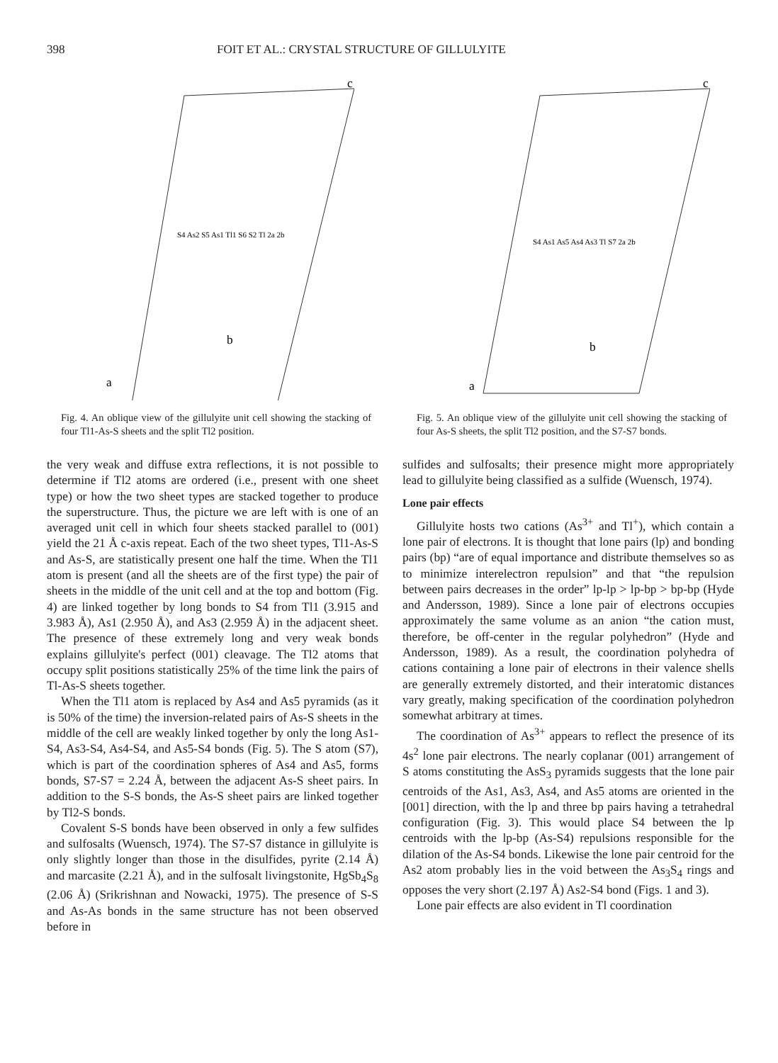398 FOIT ET AL.: CRYSTAL STRUCTURE OF GILLULYITE
a
b
c
S4 As2 S5 As1 Tl1 S6 S2 Tl 2a 2b
Fig. 4. An oblique view of the gillulyite unit cell showing the stacking of four Tl1-As-S sheets and the split Tl2 position.
the very weak and diffuse extra reflections, it is not possible to determine if Tl2 atoms are ordered (i.e., present with one sheet type) or how the two sheet types are stacked together to produce the superstructure. Thus, the picture we are left with is one of an averaged unit cell in which four sheets stacked parallel to (001) yield the 21 Å c-axis repeat. Each of the two sheet types, Tl1-As-S and As-S, are statistically present one half the time. When the Tl1 atom is present (and all the sheets are of the first type) the pair of sheets in the middle of the unit cell and at the top and bottom (Fig. 4) are linked together by long bonds to S4 from Tl1 (3.915 and 3.983 Å), As1 (2.950 Å), and As3 (2.959 Å) in the adjacent sheet. The presence of these extremely long and very weak bonds explains gillulyite's perfect (001) cleavage. The Tl2 atoms that occupy split positions statistically 25% of the time link the pairs of Tl-As-S sheets together.
When the Tl1 atom is replaced by As4 and As5 pyramids (as it is 50% of the time) the inversion-related pairs of As-S sheets in the middle of the cell are weakly linked together by only the long As1-S4, As3-S4, As4-S4, and As5-S4 bonds (Fig. 5). The S atom (S7), which is part of the coordination spheres of As4 and As5, forms bonds, S7-S7 = 2.24 Å, between the adjacent As-S sheet pairs. In addition to the S-S bonds, the As-S sheet pairs are linked together by Tl2-S bonds.
Covalent S-S bonds have been observed in only a few sulfides and sulfosalts (Wuensch, 1974). The S7-S7 distance in gillulyite is only slightly longer than those in the disulfides, pyrite (2.14 Å) and marcasite (2.21 Å), and in the sulfosalt livingstonite, HgSb<sub>4</sub>S<sub>8</sub> (2.06 Å) (Srikrishnan and Nowacki, 1975). The presence of S-S and As-As bonds in the same structure has not been observed before in
a
b
c
S4 As1 As5 As4 As3 Tl S7 2a 2b
Fig. 5. An oblique view of the gillulyite unit cell showing the stacking of four As-S sheets, the split Tl2 position, and the S7-S7 bonds.
sulfides and sulfosalts; their presence might more appropriately lead to gillulyite being classified as a sulfide (Wuensch, 1974).
Lone pair effects
Gillulyite hosts two cations (As<sup>3+</sup> and Tl<sup>+</sup>), which contain a lone pair of electrons. It is thought that lone pairs (lp) and bonding pairs (bp) “are of equal importance and distribute themselves so as to minimize interelectron repulsion” and that “the repulsion between pairs decreases in the order” lp-lp > lp-bp > bp-bp (Hyde and Andersson, 1989). Since a lone pair of electrons occupies approximately the same volume as an anion “the cation must, therefore, be off-center in the regular polyhedron” (Hyde and Andersson, 1989). As a result, the coordination polyhedra of cations containing a lone pair of electrons in their valence shells are generally extremely distorted, and their interatomic distances vary greatly, making specification of the coordination polyhedron somewhat arbitrary at times.
The coordination of As<sup>3+</sup> appears to reflect the presence of its 4s<sup>2</sup> lone pair electrons. The nearly coplanar (001) arrangement of S atoms constituting the AsS<sub>3</sub> pyramids suggests that the lone pair centroids of the As1, As3, As4, and As5 atoms are oriented in the [001] direction, with the lp and three bp pairs having a tetrahedral configuration (Fig. 3). This would place S4 between the lp centroids with the lp-bp (As-S4) repulsions responsible for the dilation of the As-S4 bonds. Likewise the lone pair centroid for the As2 atom probably lies in the void between the As<sub>3</sub>S<sub>4</sub> rings and opposes the very short (2.197 Å) As2-S4 bond (Figs. 1 and 3).
Lone pair effects are also evident in Tl coordination